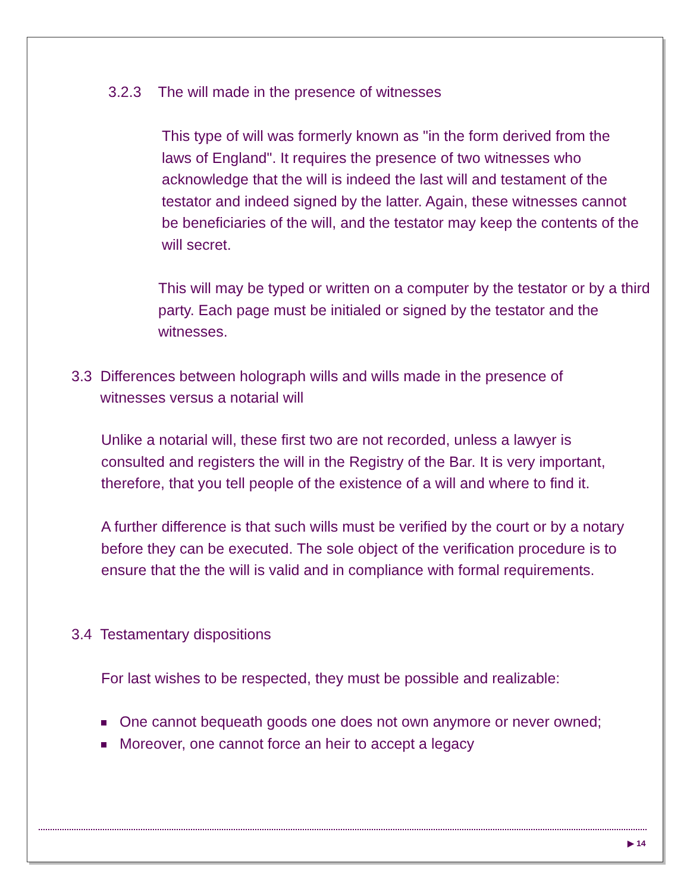3.2.3 The will made in the presence of witnesses
This type of will was formerly known as "in the form derived from the laws of England". It requires the presence of two witnesses who acknowledge that the will is indeed the last will and testament of the testator and indeed signed by the latter. Again, these witnesses cannot be beneficiaries of the will, and the testator may keep the contents of the will secret.
This will may be typed or written on a computer by the testator or by a third party. Each page must be initialed or signed by the testator and the witnesses.
3.3 Differences between holograph wills and wills made in the presence of
witnesses versus a notarial will
Unlike a notarial will, these first two are not recorded, unless a lawyer is consulted and registers the will in the Registry of the Bar. It is very important, therefore, that you tell people of the existence of a will and where to find it.
A further difference is that such wills must be verified by the court or by a notary before they can be executed. The sole object of the verification procedure is to ensure that the the will is valid and in compliance with formal requirements.
3.4 Testamentary dispositions
For last wishes to be respected, they must be possible and realizable:
One cannot bequeath goods one does not own anymore or never owned;
Moreover, one cannot force an heir to accept a legacy
▶ 14